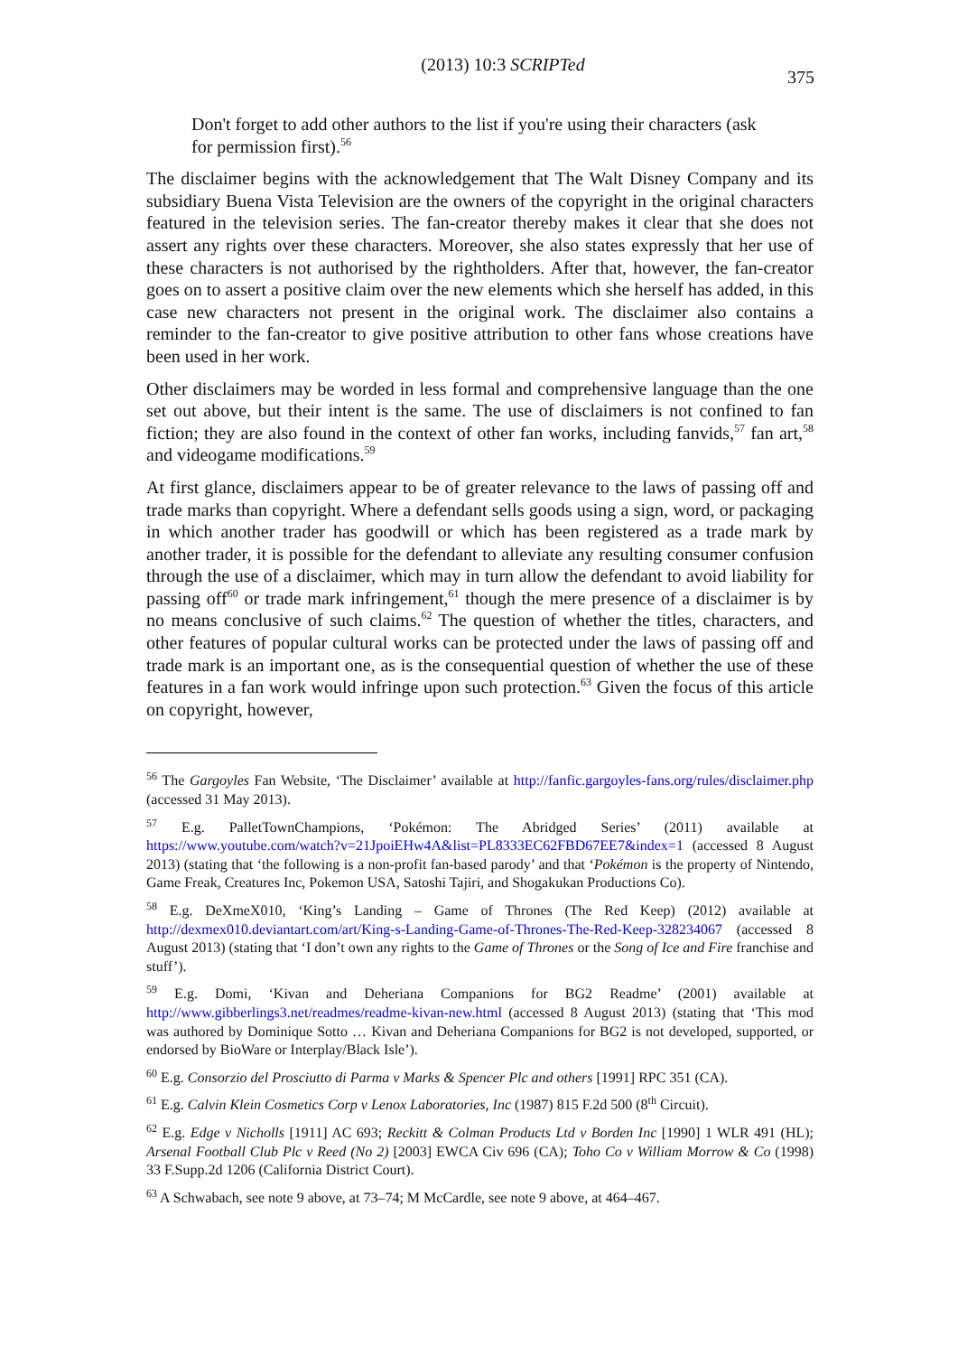(2013) 10:3 SCRIPTed 375
Don't forget to add other authors to the list if you're using their characters (ask for permission first).<sup>56</sup>
The disclaimer begins with the acknowledgement that The Walt Disney Company and its subsidiary Buena Vista Television are the owners of the copyright in the original characters featured in the television series. The fan-creator thereby makes it clear that she does not assert any rights over these characters. Moreover, she also states expressly that her use of these characters is not authorised by the rightholders. After that, however, the fan-creator goes on to assert a positive claim over the new elements which she herself has added, in this case new characters not present in the original work. The disclaimer also contains a reminder to the fan-creator to give positive attribution to other fans whose creations have been used in her work.
Other disclaimers may be worded in less formal and comprehensive language than the one set out above, but their intent is the same. The use of disclaimers is not confined to fan fiction; they are also found in the context of other fan works, including fanvids,<sup>57</sup> fan art,<sup>58</sup> and videogame modifications.<sup>59</sup>
At first glance, disclaimers appear to be of greater relevance to the laws of passing off and trade marks than copyright. Where a defendant sells goods using a sign, word, or packaging in which another trader has goodwill or which has been registered as a trade mark by another trader, it is possible for the defendant to alleviate any resulting consumer confusion through the use of a disclaimer, which may in turn allow the defendant to avoid liability for passing off<sup>60</sup> or trade mark infringement,<sup>61</sup> though the mere presence of a disclaimer is by no means conclusive of such claims.<sup>62</sup> The question of whether the titles, characters, and other features of popular cultural works can be protected under the laws of passing off and trade mark is an important one, as is the consequential question of whether the use of these features in a fan work would infringe upon such protection.<sup>63</sup> Given the focus of this article on copyright, however,
<sup>56</sup> The Gargoyles Fan Website, ‘The Disclaimer’ available at http://fanfic.gargoyles-fans.org/rules/disclaimer.php (accessed 31 May 2013).
<sup>57</sup> E.g. PalletTownChampions, ‘Pokémon: The Abridged Series’ (2011) available at https://www.youtube.com/watch?v=21JpoiEHw4A&list=PL8333EC62FBD67EE7&index=1 (accessed 8 August 2013) (stating that ‘the following is a non-profit fan-based parody’ and that ‘Pokémon is the property of Nintendo, Game Freak, Creatures Inc, Pokemon USA, Satoshi Tajiri, and Shogakukan Productions Co).
<sup>58</sup> E.g. DeXmeX010, ‘King’s Landing – Game of Thrones (The Red Keep) (2012) available at http://dexmex010.deviantart.com/art/King-s-Landing-Game-of-Thrones-The-Red-Keep-328234067 (accessed 8 August 2013) (stating that ‘I don’t own any rights to the Game of Thrones or the Song of Ice and Fire franchise and stuff’).
<sup>59</sup> E.g. Domi, ‘Kivan and Deheriana Companions for BG2 Readme’ (2001) available at http://www.gibberlings3.net/readmes/readme-kivan-new.html (accessed 8 August 2013) (stating that ‘This mod was authored by Dominique Sotto … Kivan and Deheriana Companions for BG2 is not developed, supported, or endorsed by BioWare or Interplay/Black Isle’).
<sup>60</sup> E.g. Consorzio del Prosciutto di Parma v Marks & Spencer Plc and others [1991] RPC 351 (CA).
<sup>61</sup> E.g. Calvin Klein Cosmetics Corp v Lenox Laboratories, Inc (1987) 815 F.2d 500 (8<sup>th</sup> Circuit).
<sup>62</sup> E.g. Edge v Nicholls [1911] AC 693; Reckitt & Colman Products Ltd v Borden Inc [1990] 1 WLR 491 (HL); Arsenal Football Club Plc v Reed (No 2) [2003] EWCA Civ 696 (CA); Toho Co v William Morrow & Co (1998) 33 F.Supp.2d 1206 (California District Court).
<sup>63</sup> A Schwabach, see note 9 above, at 73–74; M McCardle, see note 9 above, at 464–467.